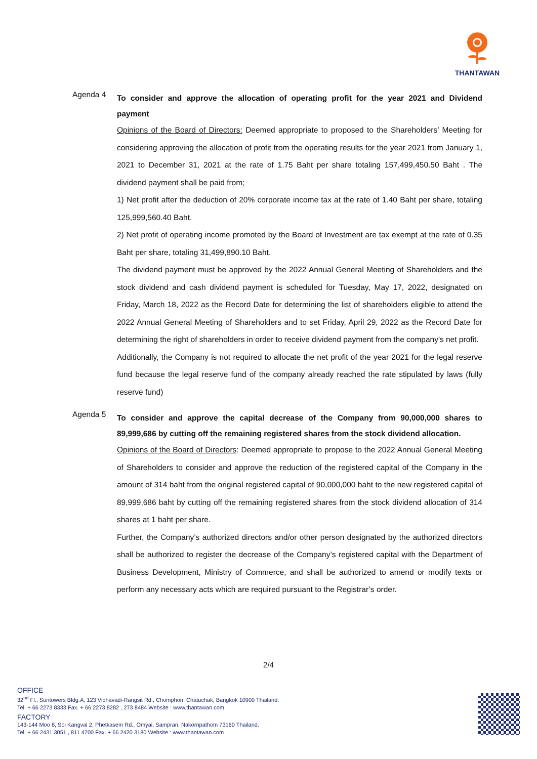THANTAWAN
Agenda 4
To consider and approve the allocation of operating profit for the year 2021 and Dividend payment
Opinions of the Board of Directors: Deemed appropriate to proposed to the Shareholders’ Meeting for considering approving the allocation of profit from the operating results for the year 2021 from January 1, 2021 to December 31, 2021 at the rate of 1.75 Baht per share totaling 157,499,450.50 Baht . The dividend payment shall be paid from;
1) Net profit after the deduction of 20% corporate income tax at the rate of 1.40 Baht per share, totaling 125,999,560.40 Baht.
2) Net profit of operating income promoted by the Board of Investment are tax exempt at the rate of 0.35 Baht per share, totaling 31,499,890.10 Baht.
The dividend payment must be approved by the 2022 Annual General Meeting of Shareholders and the stock dividend and cash dividend payment is scheduled for Tuesday, May 17, 2022, designated on Friday, March 18, 2022 as the Record Date for determining the list of shareholders eligible to attend the 2022 Annual General Meeting of Shareholders and to set Friday, April 29, 2022 as the Record Date for determining the right of shareholders in order to receive dividend payment from the company's net profit.
Additionally, the Company is not required to allocate the net profit of the year 2021 for the legal reserve fund because the legal reserve fund of the company already reached the rate stipulated by laws (fully reserve fund)
Agenda 5
To consider and approve the capital decrease of the Company from 90,000,000 shares to 89,999,686 by cutting off the remaining registered shares from the stock dividend allocation.
Opinions of the Board of Directors: Deemed appropriate to propose to the 2022 Annual General Meeting of Shareholders to consider and approve the reduction of the registered capital of the Company in the amount of 314 baht from the original registered capital of 90,000,000 baht to the new registered capital of 89,999,686 baht by cutting off the remaining registered shares from the stock dividend allocation of 314 shares at 1 baht per share.
Further, the Company’s authorized directors and/or other person designated by the authorized directors shall be authorized to register the decrease of the Company’s registered capital with the Department of Business Development, Ministry of Commerce, and shall be authorized to amend or modify texts or perform any necessary acts which are required pursuant to the Registrar’s order.
2/4
OFFICE
32<sup>nd</sup> Fl., Suntowers Bldg.A, 123 Vibhavadi-Rangsit Rd., Chomphon, Chatuchak, Bangkok 10900 Thailand.
Tel. + 66 2273 8333 Fax. + 66 2273 8282 , 273 8484 Website : www.thantawan.com
FACTORY
143-144 Moo 8, Soi Kangval 2, Phetkasem Rd., Omyai, Sampran, Nakornpathom 73160 Thailand.
Tel. + 66 2431 3051 , 811 4700 Fax. + 66 2420 3180 Website : www.thantawan.com